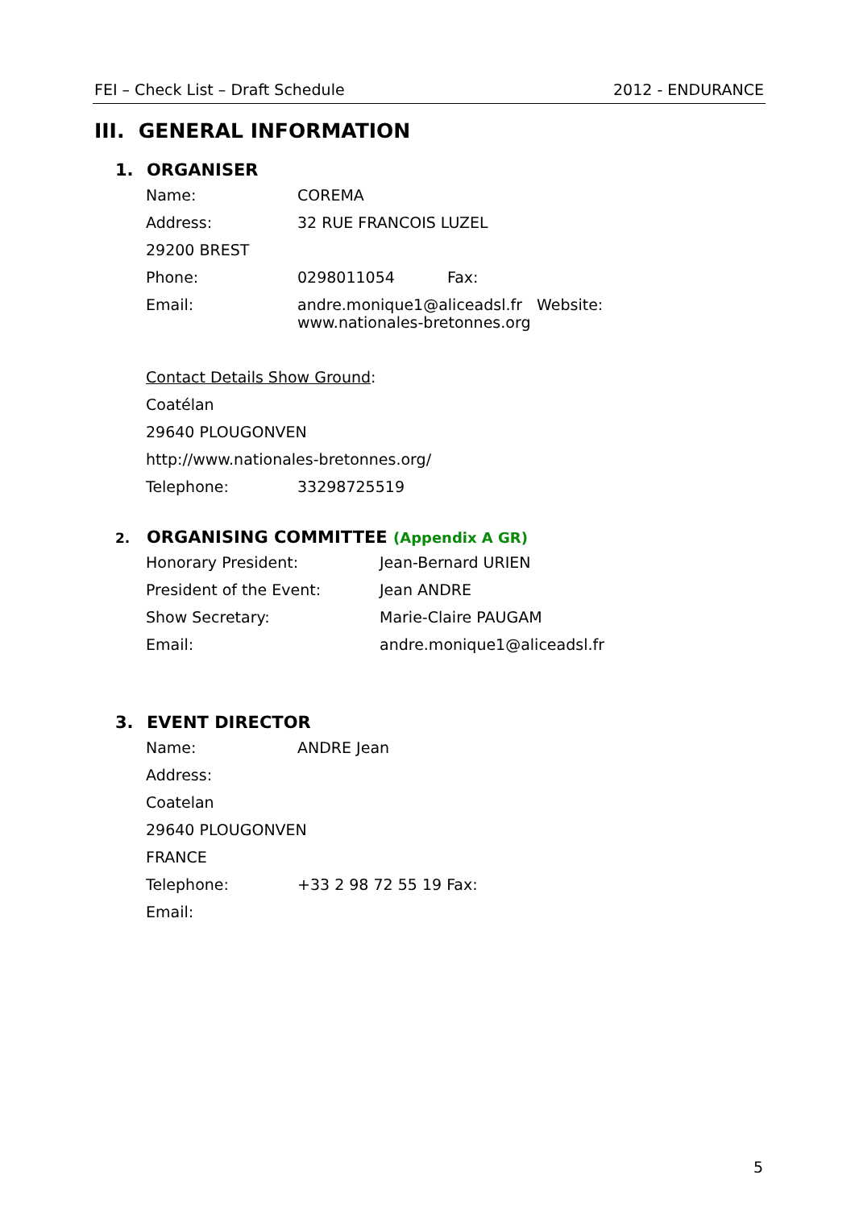FEI – Check List – Draft Schedule 2012 - ENDURANCE
III. GENERAL INFORMATION
1. ORGANISER
Name: COREMA
Address: 32 RUE FRANCOIS LUZEL
29200 BREST
Phone: 0298011054 Fax:
Email: andre.monique1@aliceadsl.fr Website:
www.nationales-bretonnes.org
Contact Details Show Ground:
Coatélan
29640 PLOUGONVEN
http://www.nationales-bretonnes.org/
Telephone: 33298725519
2. ORGANISING COMMITTEE (Appendix A GR)
Honorary President: Jean-Bernard URIEN
President of the Event: Jean ANDRE
Show Secretary: Marie-Claire PAUGAM
Email: andre.monique1@aliceadsl.fr
3. EVENT DIRECTOR
Name: ANDRE Jean
Address:
Coatelan
29640 PLOUGONVEN
FRANCE
Telephone: +33 2 98 72 55 19 Fax:
Email:
5